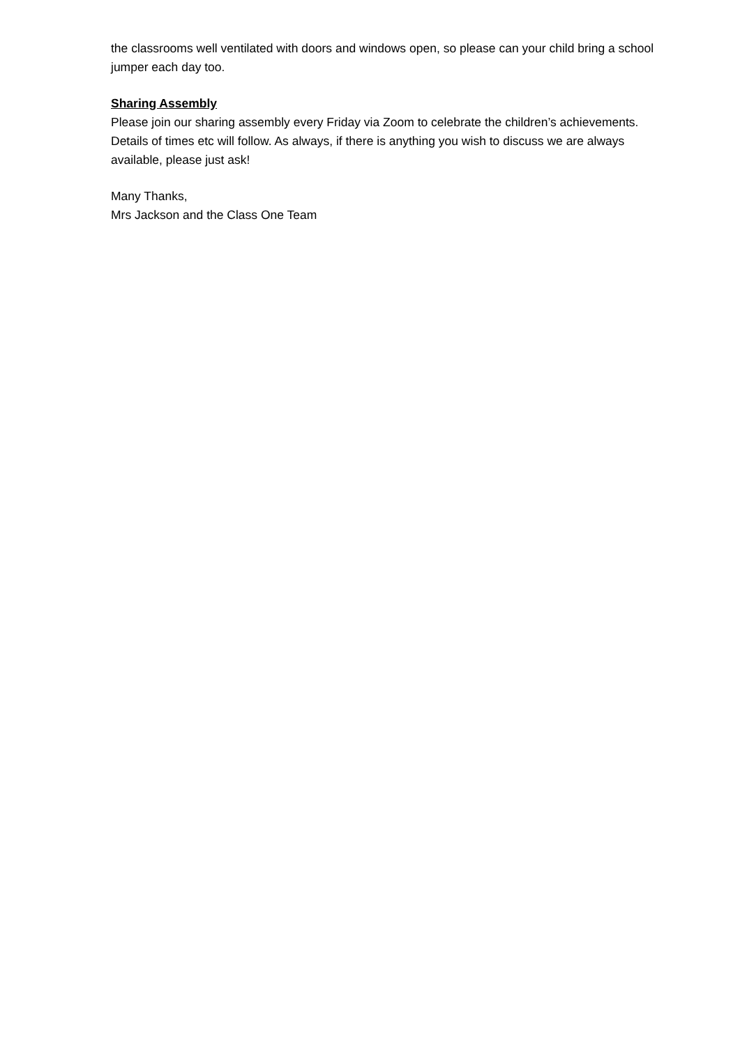the classrooms well ventilated with doors and windows open, so please can your child bring a school jumper each day too.
Sharing Assembly
Please join our sharing assembly every Friday via Zoom to celebrate the children’s achievements. Details of times etc will follow. As always, if there is anything you wish to discuss we are always available, please just ask!
Many Thanks,
Mrs Jackson and the Class One Team